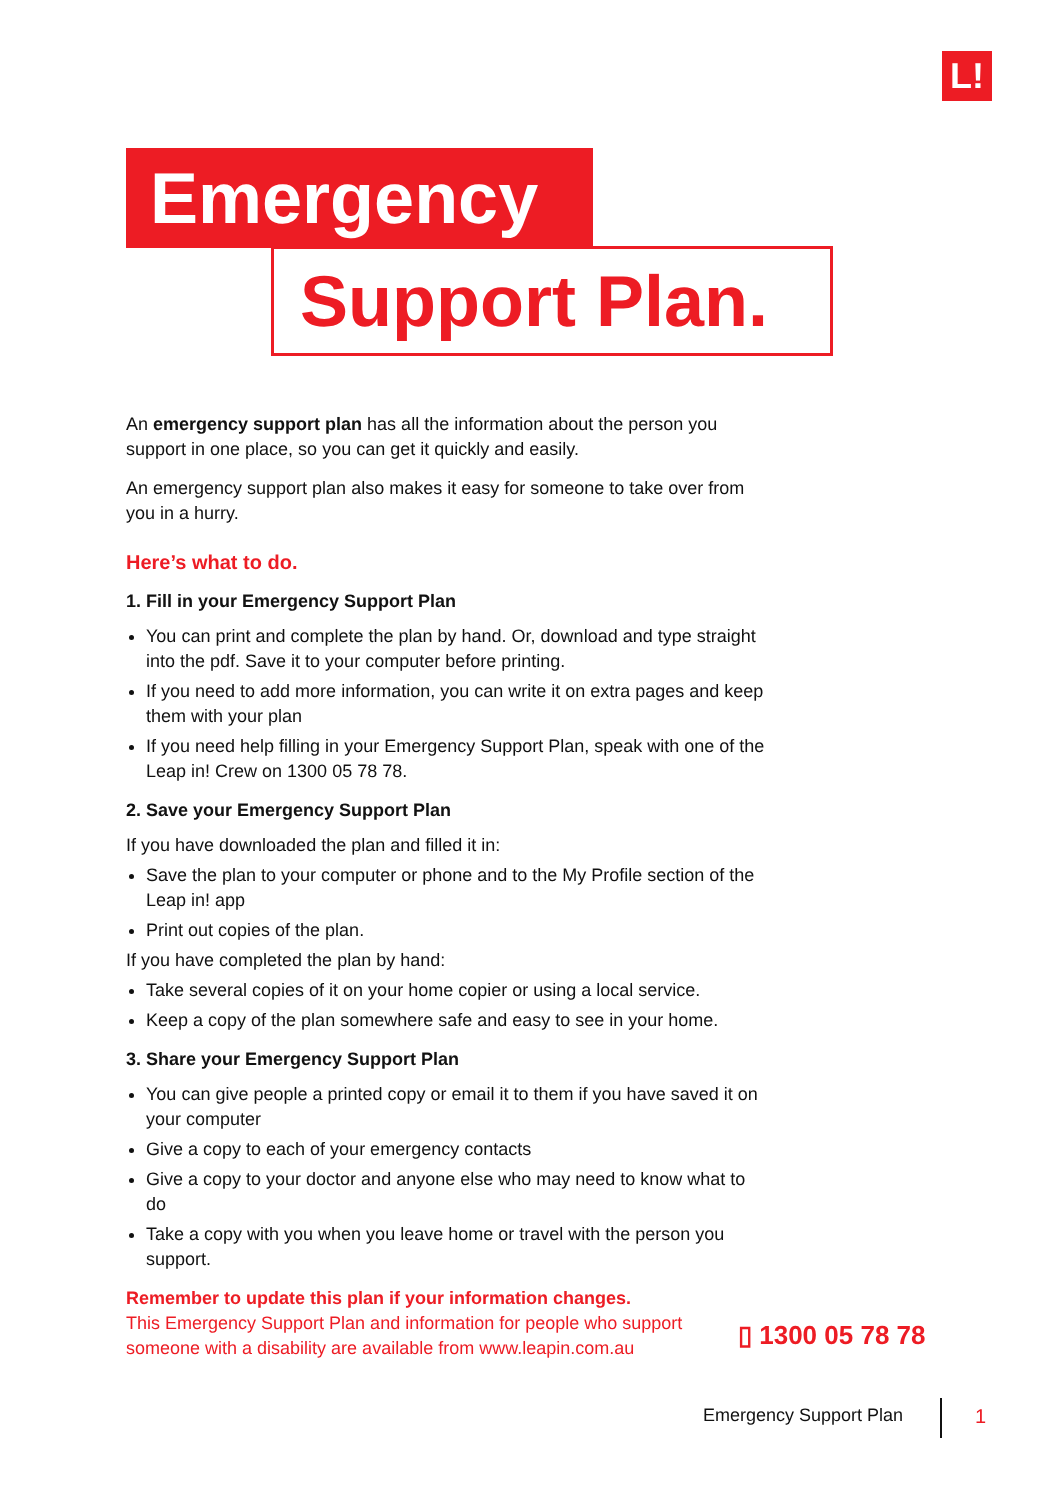L!
Emergency
Support Plan.
An emergency support plan has all the information about the person you support in one place, so you can get it quickly and easily.
An emergency support plan also makes it easy for someone to take over from you in a hurry.
Here’s what to do.
1. Fill in your Emergency Support Plan
You can print and complete the plan by hand. Or, download and type straight into the pdf. Save it to your computer before printing.
If you need to add more information, you can write it on extra pages and keep them with your plan
If you need help filling in your Emergency Support Plan, speak with one of the Leap in! Crew on 1300 05 78 78.
2. Save your Emergency Support Plan
If you have downloaded the plan and filled it in:
Save the plan to your computer or phone and to the My Profile section of the Leap in! app
Print out copies of the plan.
If you have completed the plan by hand:
Take several copies of it on your home copier or using a local service.
Keep a copy of the plan somewhere safe and easy to see in your home.
3. Share your Emergency Support Plan
You can give people a printed copy or email it to them if you have saved it on your computer
Give a copy to each of your emergency contacts
Give a copy to your doctor and anyone else who may need to know what to do
Take a copy with you when you leave home or travel with the person you support.
Remember to update this plan if your information changes.
This Emergency Support Plan and information for people who support someone with a disability are available from www.leapin.com.au
▯ 1300 05 78 78
Emergency Support Plan 1